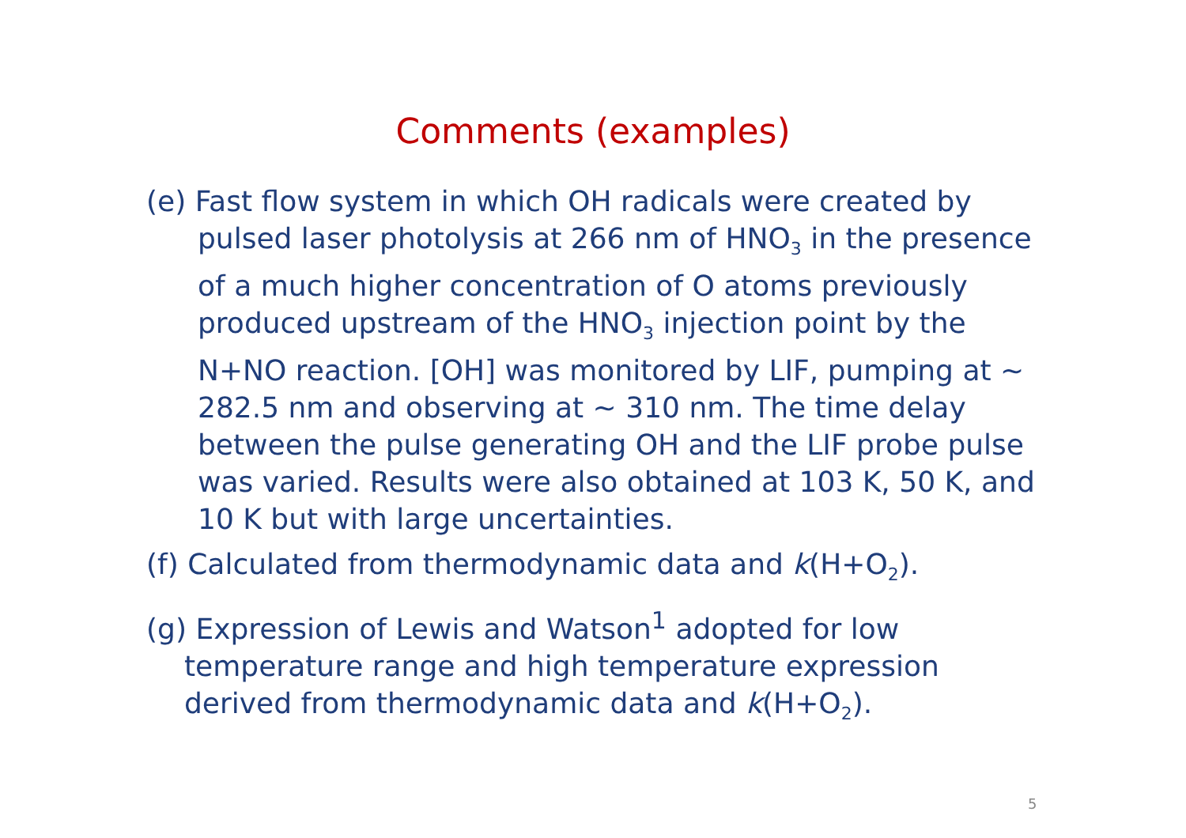Comments (examples)
(e) Fast flow system in which OH radicals were created by pulsed laser photolysis at 266 nm of HNO<sub>3</sub> in the presence of a much higher concentration of O atoms previously produced upstream of the HNO<sub>3</sub> injection point by the N+NO reaction. [OH] was monitored by LIF, pumping at ~ 282.5 nm and observing at ~ 310 nm. The time delay between the pulse generating OH and the LIF probe pulse was varied. Results were also obtained at 103 K, 50 K, and 10 K but with large uncertainties.
(f) Calculated from thermodynamic data and k(H+O<sub>2</sub>).
(g) Expression of Lewis and Watson<sup>1</sup> adopted for low temperature range and high temperature expression derived from thermodynamic data and k(H+O<sub>2</sub>).
5